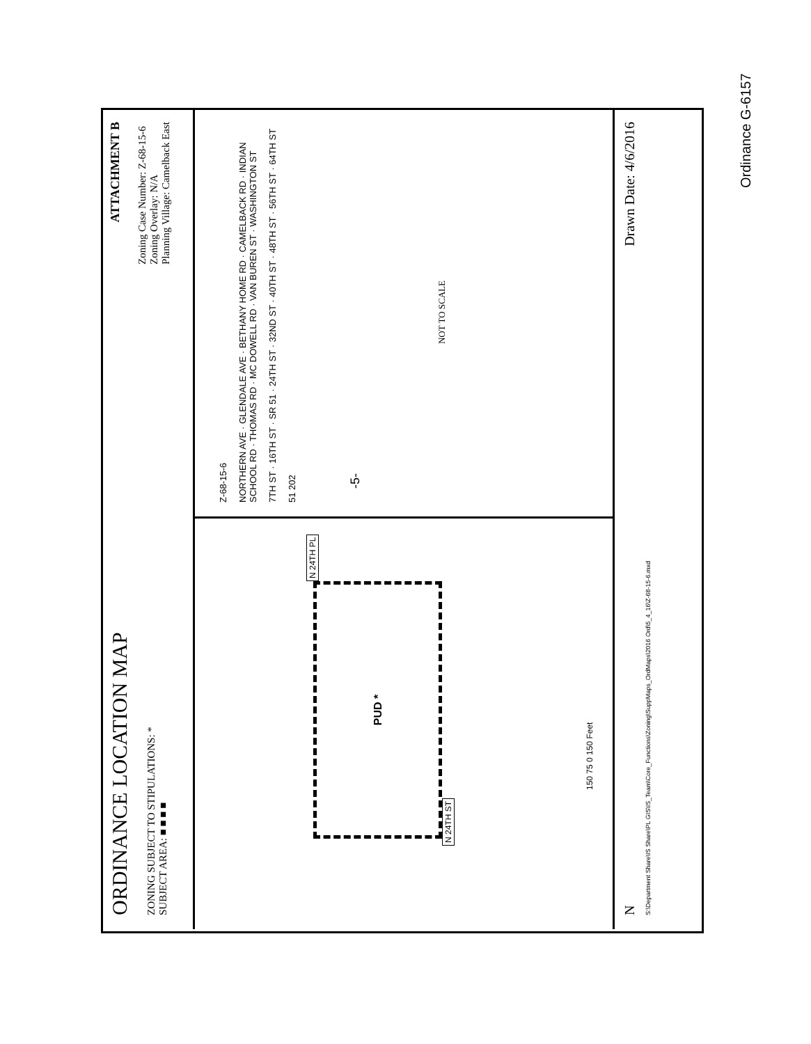ORDINANCE LOCATION MAP
ZONING SUBJECT TO STIPULATIONS: *
SUBJECT AREA: ■ ■ ■ ■
ATTACHMENT B
Zoning Case Number: Z-68-15-6
Zoning Overlay: N/A
Planning Village: Camelback East
N 24TH ST
PUD *
N 24TH PL
150 75 0 150 Feet
Z-68-15-6
NORTHERN AVE · GLENDALE AVE · BETHANY HOME RD · CAMELBACK RD · INDIAN SCHOOL RD · THOMAS RD · MC DOWELL RD · VAN BUREN ST · WASHINGTON ST
7TH ST · 16TH ST · SR 51 · 24TH ST · 32ND ST · 40TH ST · 48TH ST · 56TH ST · 64TH ST
51 202
NOT TO SCALE
N Drawn Date: 4/6/2016
S:\Department Share\IS Share\PL GIS\IS_Team\Core_Functions\Zoning\SuppMaps_OrdMaps\2016 Ord\5_4_16\Z-68-15-6.mxd
-5-
Ordinance G-6157